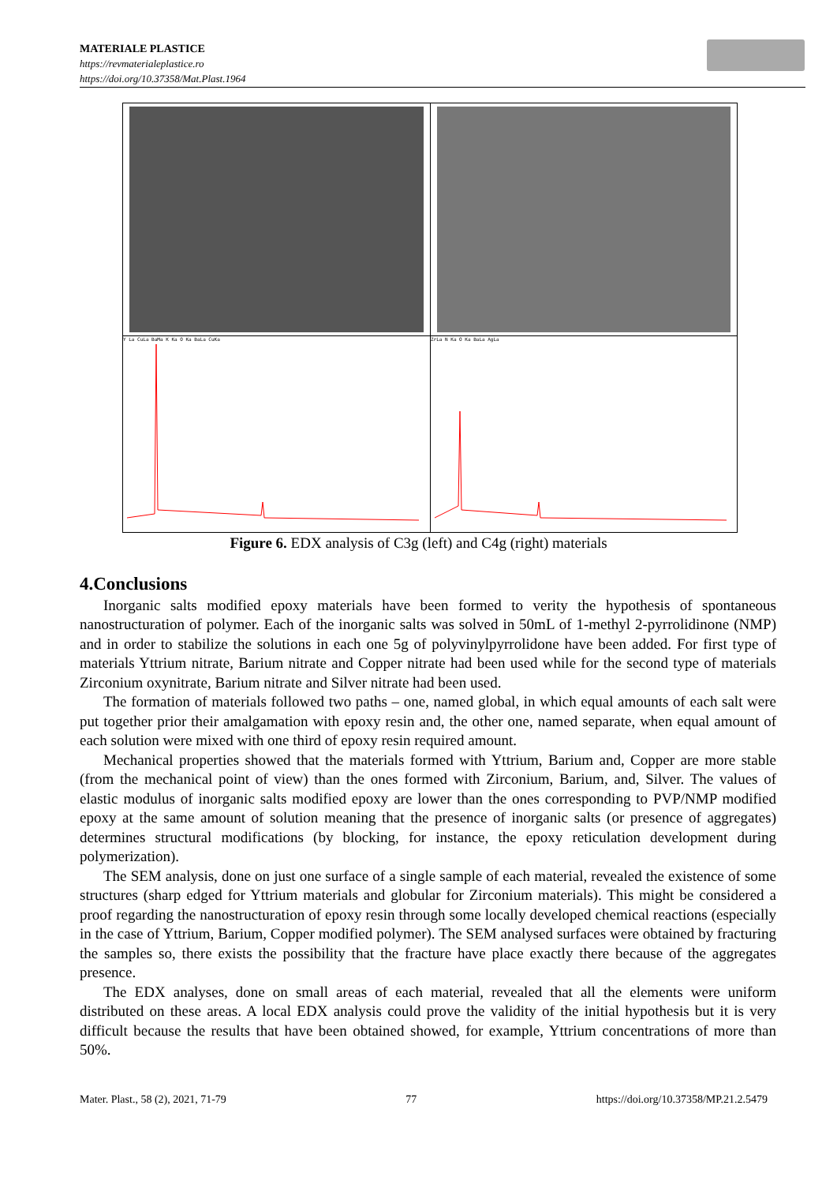MATERIALE PLASTICE
https://revmaterialeplastice.ro
https://doi.org/10.37358/Mat.Plast.1964
Y La CuLa BaMa K Ka O Ka BaLa CuKa
ZrLa N Ka O Ka BaLa AgLa
Figure 6. EDX analysis of C3g (left) and C4g (right) materials
4.Conclusions
Inorganic salts modified epoxy materials have been formed to verity the hypothesis of spontaneous nanostructuration of polymer. Each of the inorganic salts was solved in 50mL of 1-methyl 2-pyrrolidinone (NMP) and in order to stabilize the solutions in each one 5g of polyvinylpyrrolidone have been added. For first type of materials Yttrium nitrate, Barium nitrate and Copper nitrate had been used while for the second type of materials Zirconium oxynitrate, Barium nitrate and Silver nitrate had been used.
The formation of materials followed two paths – one, named global, in which equal amounts of each salt were put together prior their amalgamation with epoxy resin and, the other one, named separate, when equal amount of each solution were mixed with one third of epoxy resin required amount.
Mechanical properties showed that the materials formed with Yttrium, Barium and, Copper are more stable (from the mechanical point of view) than the ones formed with Zirconium, Barium, and, Silver. The values of elastic modulus of inorganic salts modified epoxy are lower than the ones corresponding to PVP/NMP modified epoxy at the same amount of solution meaning that the presence of inorganic salts (or presence of aggregates) determines structural modifications (by blocking, for instance, the epoxy reticulation development during polymerization).
The SEM analysis, done on just one surface of a single sample of each material, revealed the existence of some structures (sharp edged for Yttrium materials and globular for Zirconium materials). This might be considered a proof regarding the nanostructuration of epoxy resin through some locally developed chemical reactions (especially in the case of Yttrium, Barium, Copper modified polymer). The SEM analysed surfaces were obtained by fracturing the samples so, there exists the possibility that the fracture have place exactly there because of the aggregates presence.
The EDX analyses, done on small areas of each material, revealed that all the elements were uniform distributed on these areas. A local EDX analysis could prove the validity of the initial hypothesis but it is very difficult because the results that have been obtained showed, for example, Yttrium concentrations of more than 50%.
Mater. Plast., 58 (2), 2021, 71-79 77 https://doi.org/10.37358/MP.21.2.5479